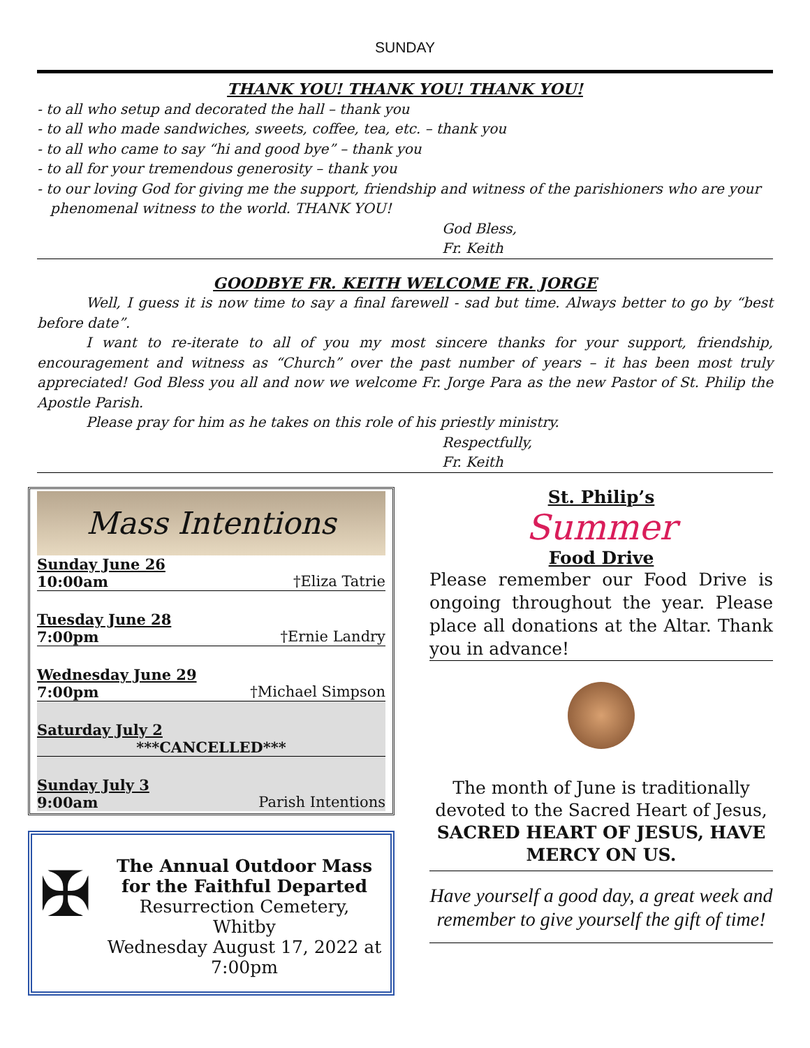SUNDAY
THANK YOU! THANK YOU! THANK YOU!
- to all who setup and decorated the hall – thank you
- to all who made sandwiches, sweets, coffee, tea, etc. – thank you
- to all who came to say “hi and good bye” – thank you
- to all for your tremendous generosity – thank you
- to our loving God for giving me the support, friendship and witness of the parishioners who are your
phenomenal witness to the world. THANK YOU!
God Bless,
Fr. Keith
GOODBYE FR. KEITH WELCOME FR. JORGE
Well, I guess it is now time to say a final farewell - sad but time. Always better to go by “best before date”.
I want to re-iterate to all of you my most sincere thanks for your support, friendship, encouragement and witness as “Church” over the past number of years – it has been most truly appreciated! God Bless you all and now we welcome Fr. Jorge Para as the new Pastor of St. Philip the Apostle Parish.
Please pray for him as he takes on this role of his priestly ministry.
Respectfully,
Fr. Keith
Mass Intentions
| Sunday June 26 | |
| 10:00am | †Eliza Tatrie |
| Tuesday June 28 | |
| 7:00pm | †Ernie Landry |
| Wednesday June 29 | |
| 7:00pm | †Michael Simpson |
| Saturday July 2 | |
| ***CANCELLED*** | |
| Sunday July 3 | |
| 9:00am | Parish Intentions |
✠
The Annual Outdoor Mass for the Faithful Departed
Resurrection Cemetery, Whitby
Wednesday August 17, 2022 at 7:00pm
St. Philip’s
Summer
Food Drive
Please remember our Food Drive is ongoing throughout the year. Please place all donations at the Altar. Thank you in advance!
The month of June is traditionally devoted to the Sacred Heart of Jesus, SACRED HEART OF JESUS, HAVE MERCY ON US.
Have yourself a good day, a great week and remember to give yourself the gift of time!